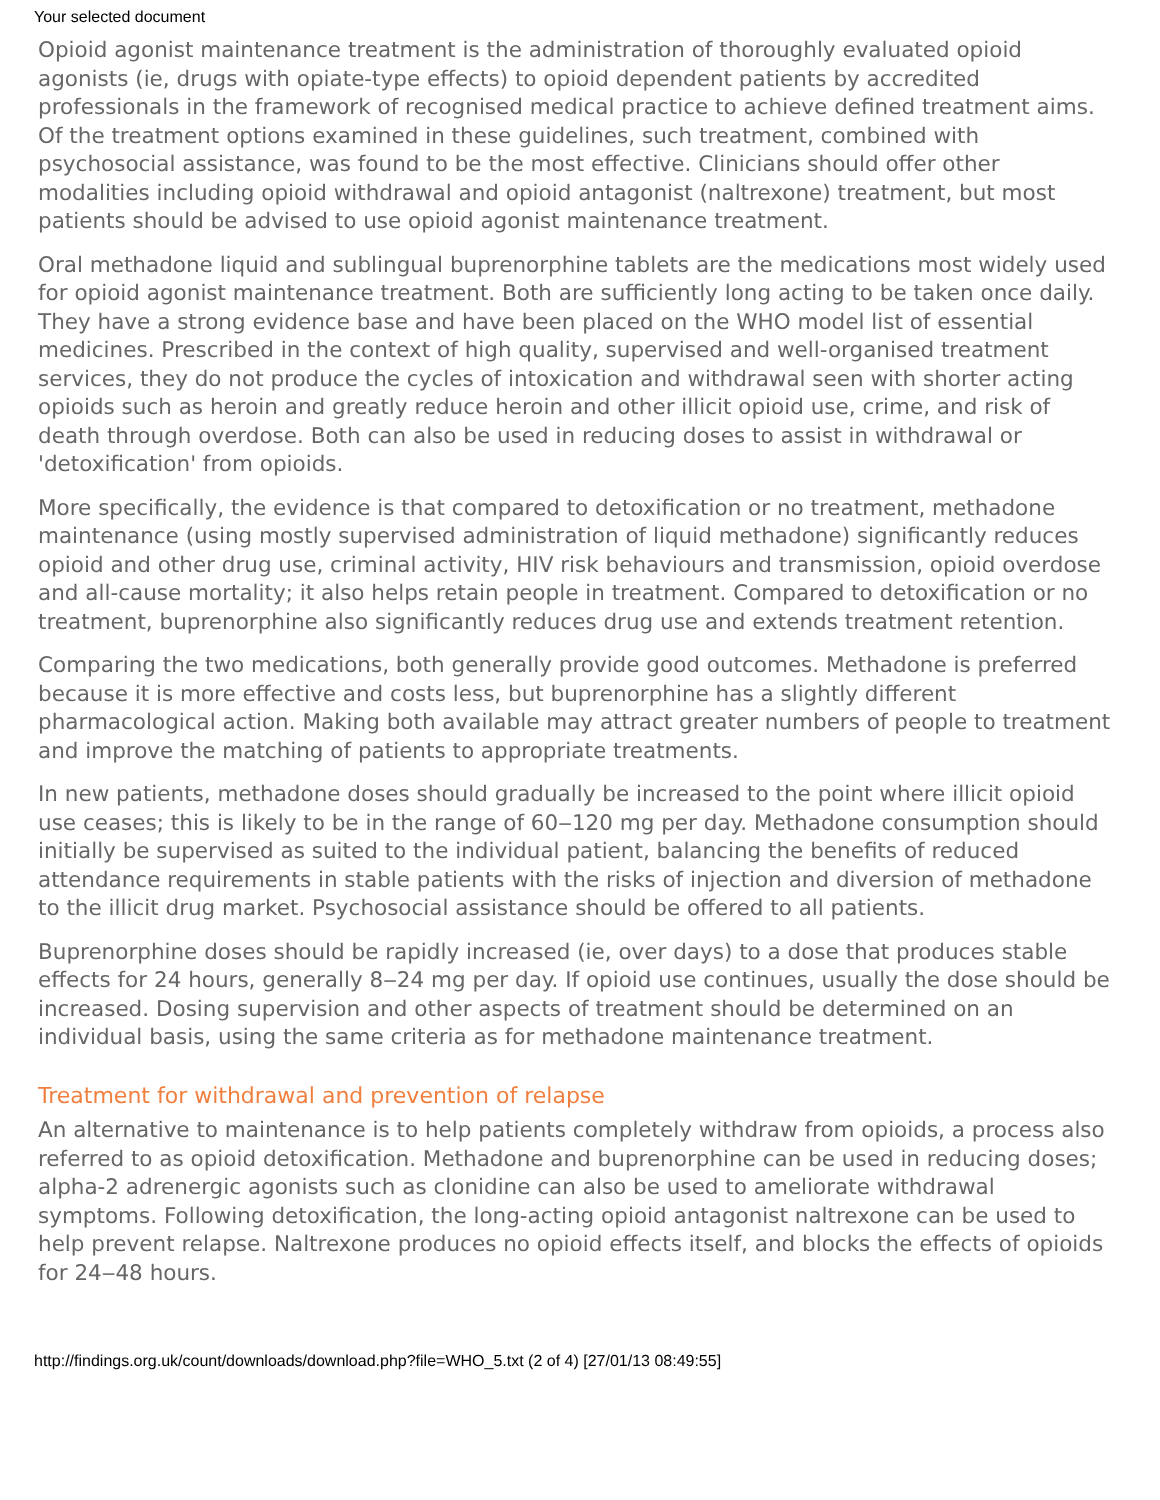Your selected document
Opioid agonist maintenance treatment is the administration of thoroughly evaluated opioid agonists (ie, drugs with opiate-type effects) to opioid dependent patients by accredited professionals in the framework of recognised medical practice to achieve defined treatment aims. Of the treatment options examined in these guidelines, such treatment, combined with psychosocial assistance, was found to be the most effective. Clinicians should offer other modalities including opioid withdrawal and opioid antagonist (naltrexone) treatment, but most patients should be advised to use opioid agonist maintenance treatment.
Oral methadone liquid and sublingual buprenorphine tablets are the medications most widely used for opioid agonist maintenance treatment. Both are sufficiently long acting to be taken once daily. They have a strong evidence base and have been placed on the WHO model list of essential medicines. Prescribed in the context of high quality, supervised and well-organised treatment services, they do not produce the cycles of intoxication and withdrawal seen with shorter acting opioids such as heroin and greatly reduce heroin and other illicit opioid use, crime, and risk of death through overdose. Both can also be used in reducing doses to assist in withdrawal or 'detoxification' from opioids.
More specifically, the evidence is that compared to detoxification or no treatment, methadone maintenance (using mostly supervised administration of liquid methadone) significantly reduces opioid and other drug use, criminal activity, HIV risk behaviours and transmission, opioid overdose and all-cause mortality; it also helps retain people in treatment. Compared to detoxification or no treatment, buprenorphine also significantly reduces drug use and extends treatment retention.
Comparing the two medications, both generally provide good outcomes. Methadone is preferred because it is more effective and costs less, but buprenorphine has a slightly different pharmacological action. Making both available may attract greater numbers of people to treatment and improve the matching of patients to appropriate treatments.
In new patients, methadone doses should gradually be increased to the point where illicit opioid use ceases; this is likely to be in the range of 60‒120 mg per day. Methadone consumption should initially be supervised as suited to the individual patient, balancing the benefits of reduced attendance requirements in stable patients with the risks of injection and diversion of methadone to the illicit drug market. Psychosocial assistance should be offered to all patients.
Buprenorphine doses should be rapidly increased (ie, over days) to a dose that produces stable effects for 24 hours, generally 8‒24 mg per day. If opioid use continues, usually the dose should be increased. Dosing supervision and other aspects of treatment should be determined on an individual basis, using the same criteria as for methadone maintenance treatment.
Treatment for withdrawal and prevention of relapse
An alternative to maintenance is to help patients completely withdraw from opioids, a process also referred to as opioid detoxification. Methadone and buprenorphine can be used in reducing doses; alpha-2 adrenergic agonists such as clonidine can also be used to ameliorate withdrawal symptoms. Following detoxification, the long-acting opioid antagonist naltrexone can be used to help prevent relapse. Naltrexone produces no opioid effects itself, and blocks the effects of opioids for 24‒48 hours.
http://findings.org.uk/count/downloads/download.php?file=WHO_5.txt (2 of 4) [27/01/13 08:49:55]